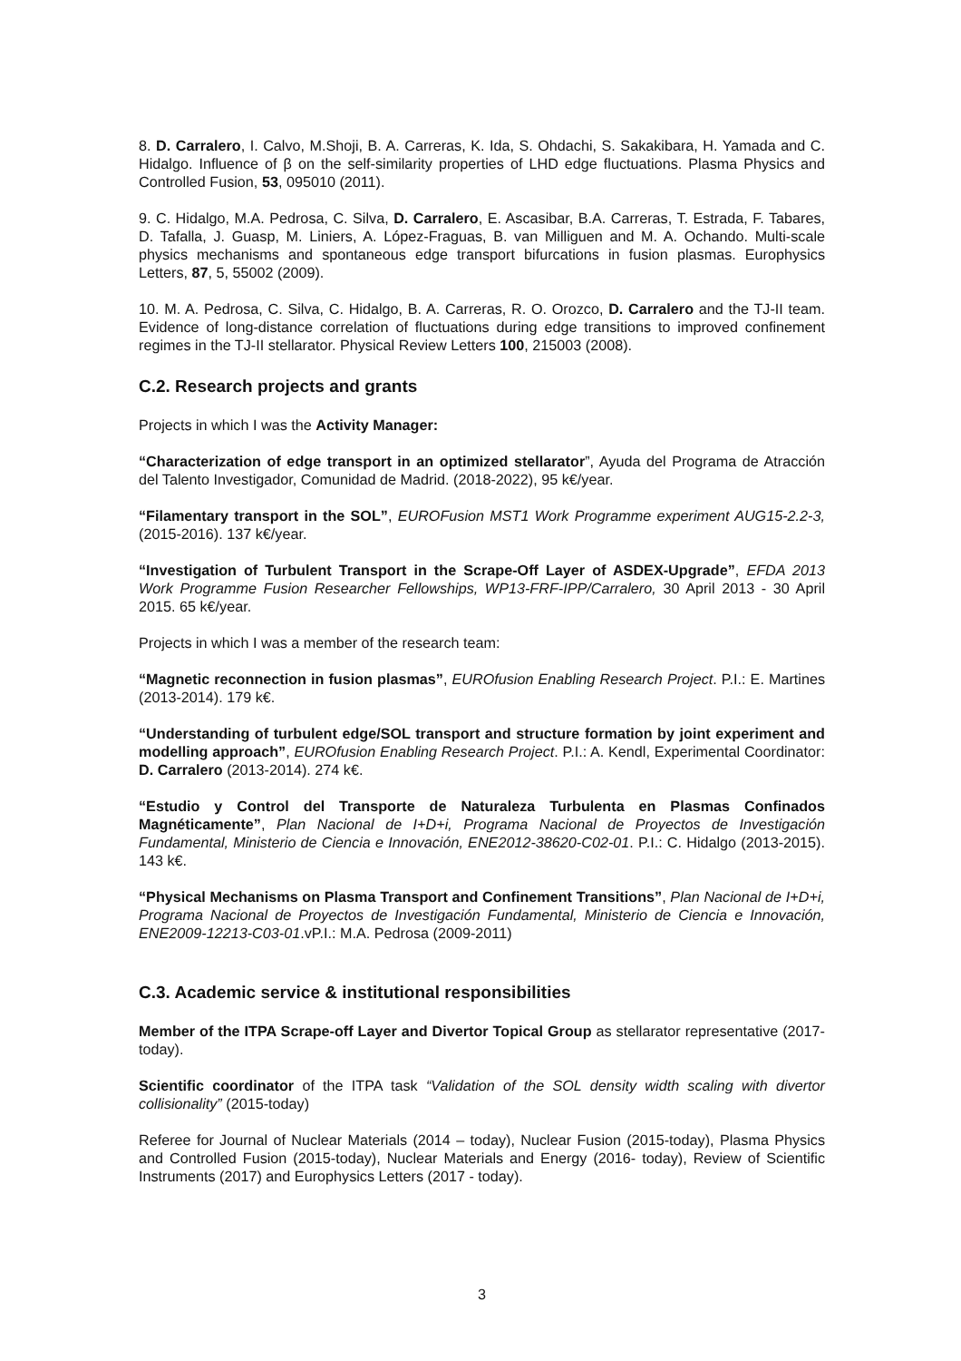8. D. Carralero, I. Calvo, M.Shoji, B. A. Carreras, K. Ida, S. Ohdachi, S. Sakakibara, H. Yamada and C. Hidalgo. Influence of β on the self-similarity properties of LHD edge fluctuations. Plasma Physics and Controlled Fusion, 53, 095010 (2011).
9. C. Hidalgo, M.A. Pedrosa, C. Silva, D. Carralero, E. Ascasibar, B.A. Carreras, T. Estrada, F. Tabares, D. Tafalla, J. Guasp, M. Liniers, A. López-Fraguas, B. van Milliguen and M. A. Ochando. Multi-scale physics mechanisms and spontaneous edge transport bifurcations in fusion plasmas. Europhysics Letters, 87, 5, 55002 (2009).
10. M. A. Pedrosa, C. Silva, C. Hidalgo, B. A. Carreras, R. O. Orozco, D. Carralero and the TJ-II team. Evidence of long-distance correlation of fluctuations during edge transitions to improved confinement regimes in the TJ-II stellarator. Physical Review Letters 100, 215003 (2008).
C.2. Research projects and grants
Projects in which I was the Activity Manager:
“Characterization of edge transport in an optimized stellarator”, Ayuda del Programa de Atracción del Talento Investigador, Comunidad de Madrid. (2018-2022), 95 k€/year.
“Filamentary transport in the SOL”, EUROFusion MST1 Work Programme experiment AUG15-2.2-3, (2015-2016). 137 k€/year.
“Investigation of Turbulent Transport in the Scrape-Off Layer of ASDEX-Upgrade”, EFDA 2013 Work Programme Fusion Researcher Fellowships, WP13-FRF-IPP/Carralero, 30 April 2013 - 30 April 2015. 65 k€/year.
Projects in which I was a member of the research team:
“Magnetic reconnection in fusion plasmas”, EUROfusion Enabling Research Project. P.I.: E. Martines (2013-2014). 179 k€.
“Understanding of turbulent edge/SOL transport and structure formation by joint experiment and modelling approach”, EUROfusion Enabling Research Project. P.I.: A. Kendl, Experimental Coordinator: D. Carralero (2013-2014). 274 k€.
“Estudio y Control del Transporte de Naturaleza Turbulenta en Plasmas Confinados Magnéticamente”, Plan Nacional de I+D+i, Programa Nacional de Proyectos de Investigación Fundamental, Ministerio de Ciencia e Innovación, ENE2012-38620-C02-01. P.I.: C. Hidalgo (2013-2015). 143 k€.
“Physical Mechanisms on Plasma Transport and Confinement Transitions”, Plan Nacional de I+D+i, Programa Nacional de Proyectos de Investigación Fundamental, Ministerio de Ciencia e Innovación, ENE2009-12213-C03-01.vP.I.: M.A. Pedrosa (2009-2011)
C.3. Academic service & institutional responsibilities
Member of the ITPA Scrape-off Layer and Divertor Topical Group as stellarator representative (2017-today).
Scientific coordinator of the ITPA task “Validation of the SOL density width scaling with divertor collisionality” (2015-today)
Referee for Journal of Nuclear Materials (2014 – today), Nuclear Fusion (2015-today), Plasma Physics and Controlled Fusion (2015-today), Nuclear Materials and Energy (2016- today), Review of Scientific Instruments (2017) and Europhysics Letters (2017 - today).
3